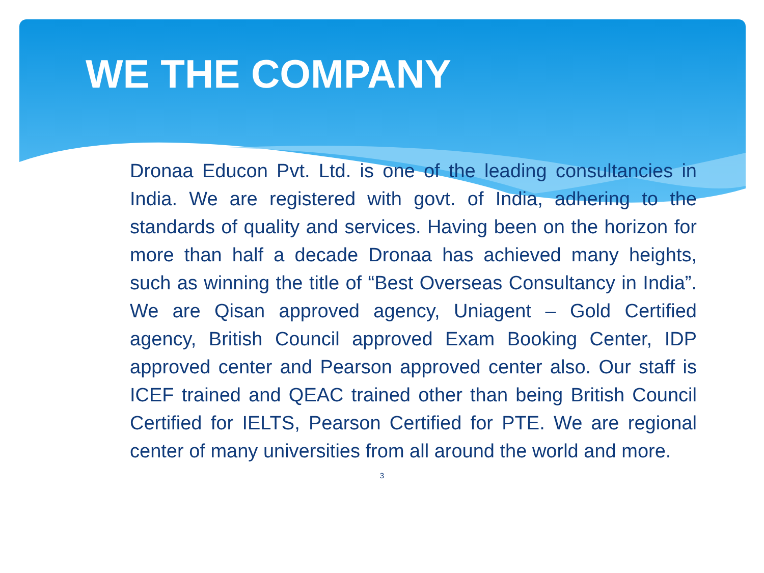WE THE COMPANY
Dronaa Educon Pvt. Ltd. is one of the leading consultancies in India. We are registered with govt. of India, adhering to the standards of quality and services. Having been on the horizon for more than half a decade Dronaa has achieved many heights, such as winning the title of “Best Overseas Consultancy in India”. We are Qisan approved agency, Uniagent – Gold Certified agency, British Council approved Exam Booking Center, IDP approved center and Pearson approved center also. Our staff is ICEF trained and QEAC trained other than being British Council Certified for IELTS, Pearson Certified for PTE. We are regional center of many universities from all around the world and more.
3